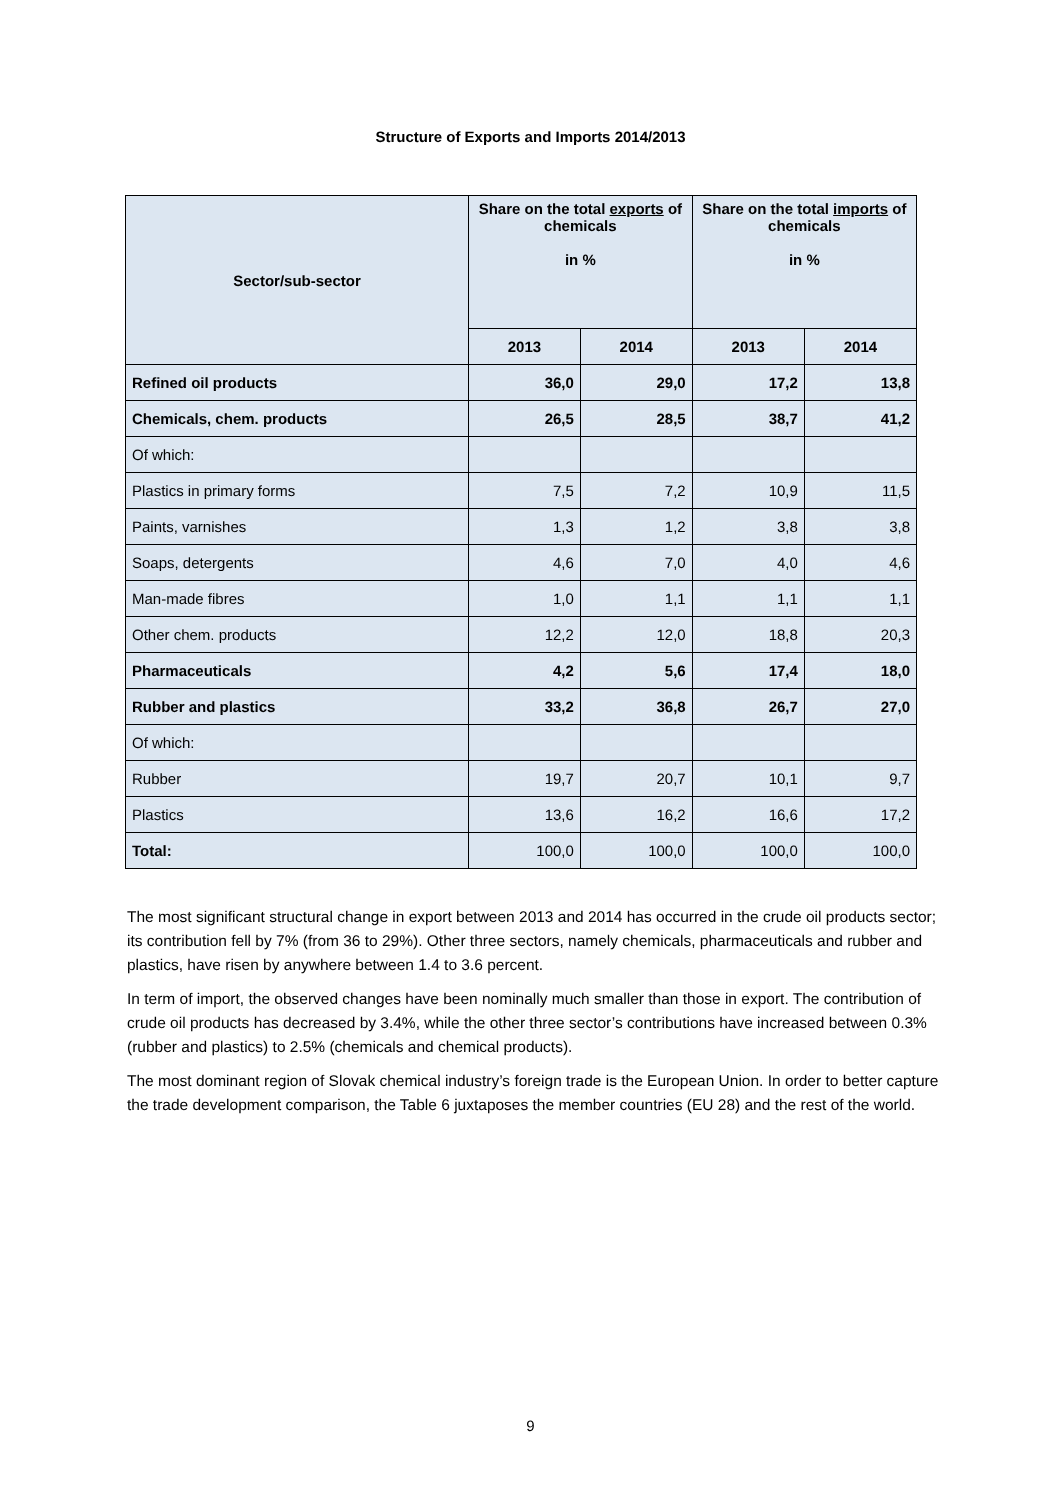Structure of Exports and Imports 2014/2013
| Sector/sub-sector | Share on the total exports of chemicals in % | | Share on the total imports of chemicals in % | |
| --- | --- | --- | --- | --- |
| | 2013 | 2014 | 2013 | 2014 |
| Refined oil products | 36,0 | 29,0 | 17,2 | 13,8 |
| Chemicals, chem. products | 26,5 | 28,5 | 38,7 | 41,2 |
| Of which: | | | | |
| Plastics in primary forms | 7,5 | 7,2 | 10,9 | 11,5 |
| Paints, varnishes | 1,3 | 1,2 | 3,8 | 3,8 |
| Soaps, detergents | 4,6 | 7,0 | 4,0 | 4,6 |
| Man-made fibres | 1,0 | 1,1 | 1,1 | 1,1 |
| Other chem. products | 12,2 | 12,0 | 18,8 | 20,3 |
| Pharmaceuticals | 4,2 | 5,6 | 17,4 | 18,0 |
| Rubber and plastics | 33,2 | 36,8 | 26,7 | 27,0 |
| Of which: | | | | |
| Rubber | 19,7 | 20,7 | 10,1 | 9,7 |
| Plastics | 13,6 | 16,2 | 16,6 | 17,2 |
| Total: | 100,0 | 100,0 | 100,0 | 100,0 |
The most significant structural change in export between 2013 and 2014 has occurred in the crude oil products sector; its contribution fell by 7% (from 36 to 29%). Other three sectors, namely chemicals, pharmaceuticals and rubber and plastics, have risen by anywhere between 1.4 to 3.6 percent.
In term of import, the observed changes have been nominally much smaller than those in export. The contribution of crude oil products has decreased by 3.4%, while the other three sector’s contributions have increased between 0.3% (rubber and plastics) to 2.5% (chemicals and chemical products).
The most dominant region of Slovak chemical industry’s foreign trade is the European Union. In order to better capture the trade development comparison, the Table 6 juxtaposes the member countries (EU 28) and the rest of the world.
9